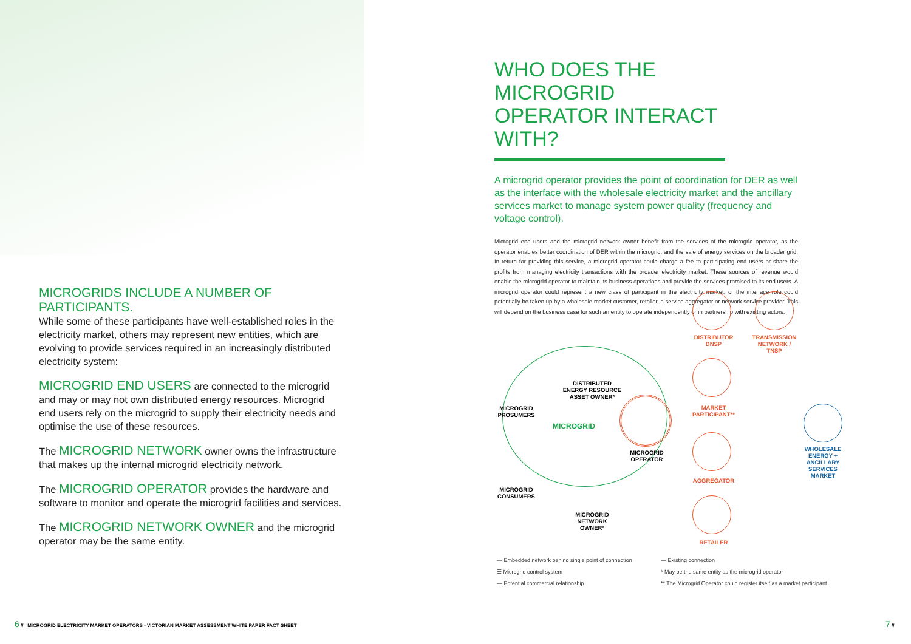MICROGRIDS INCLUDE A NUMBER OF PARTICIPANTS.
While some of these participants have well-established roles in the electricity market, others may represent new entities, which are evolving to provide services required in an increasingly distributed electricity system:
MICROGRID END USERS are connected to the microgrid and may or may not own distributed energy resources. Microgrid end users rely on the microgrid to supply their electricity needs and optimise the use of these resources.
The MICROGRID NETWORK owner owns the infrastructure that makes up the internal microgrid electricity network.
The MICROGRID OPERATOR provides the hardware and software to monitor and operate the microgrid facilities and services.
The MICROGRID NETWORK OWNER and the microgrid operator may be the same entity.
WHO DOES THE MICROGRID OPERATOR INTERACT WITH?
A microgrid operator provides the point of coordination for DER as well as the interface with the wholesale electricity market and the ancillary services market to manage system power quality (frequency and voltage control).
Microgrid end users and the microgrid network owner benefit from the services of the microgrid operator, as the operator enables better coordination of DER within the microgrid, and the sale of energy services on the broader grid. In return for providing this service, a microgrid operator could charge a fee to participating end users or share the profits from managing electricity transactions with the broader electricity market. These sources of revenue would enable the microgrid operator to maintain its business operations and provide the services promised to its end users. A microgrid operator could represent a new class of participant in the electricity market, or the interface role could potentially be taken up by a wholesale market customer, retailer, a service aggregator or network service provider. This will depend on the business case for such an entity to operate independently or in partnership with existing actors.
DISTRIBUTED
ENERGY RESOURCE
ASSET OWNER*
MICROGRID
PROSUMERS
MICROGRID
MICROGRID
OPERATOR
MICROGRID
CONSUMERS
MICROGRID
NETWORK
OWNER*
DISTRIBUTOR
DNSP
TRANSMISSION
NETWORK /
TNSP
MARKET
PARTICIPANT**
AGGREGATOR
RETAILER
WHOLESALE
ENERGY +
ANCILLARY
SERVICES
MARKET
— Embedded network behind single point of connection
— Existing connection
☰ Microgrid control system
* May be the same entity as the microgrid operator
— Potential commercial relationship
** The Microgrid Operator could register itself as a market participant
6 // MICROGRID ELECTRICITY MARKET OPERATORS - VICTORIAN MARKET ASSESSMENT WHITE PAPER FACT SHEET
7 //